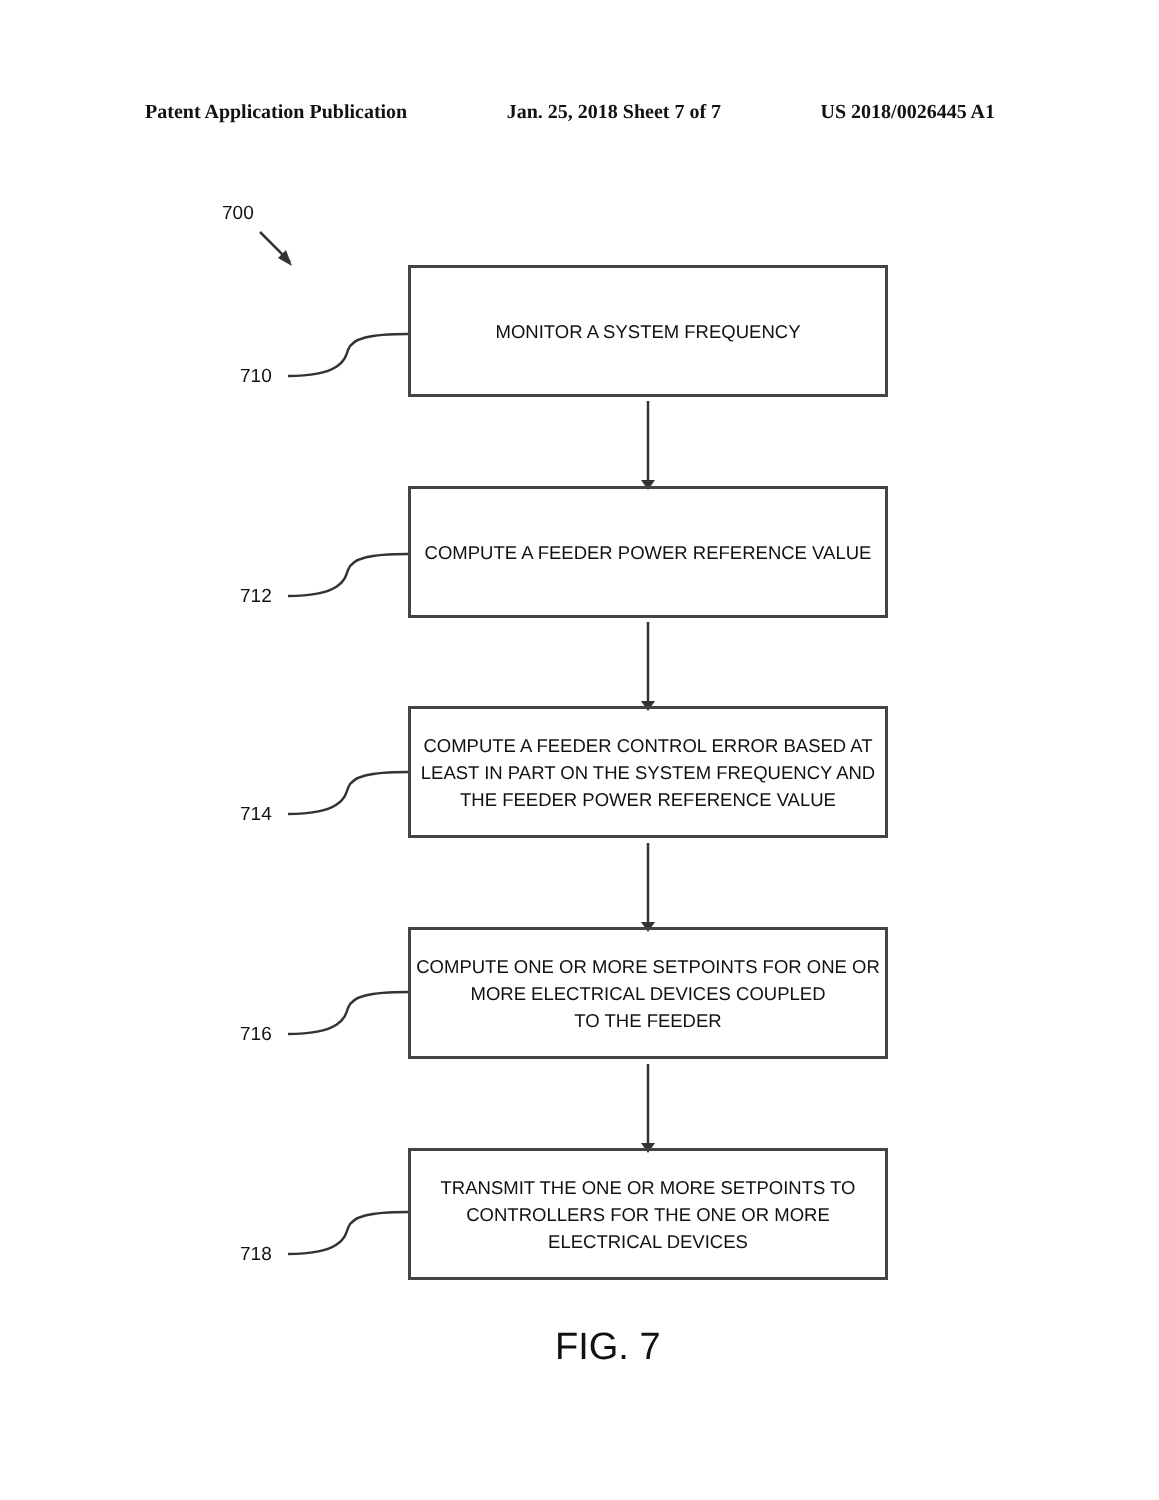Patent Application Publication Jan. 25, 2018 Sheet 7 of 7 US 2018/0026445 A1
700
710
712
714
716
718
MONITOR A SYSTEM FREQUENCY
COMPUTE A FEEDER POWER REFERENCE VALUE
COMPUTE A FEEDER CONTROL ERROR BASED AT
LEAST IN PART ON THE SYSTEM FREQUENCY AND
THE FEEDER POWER REFERENCE VALUE
COMPUTE ONE OR MORE SETPOINTS FOR ONE OR
MORE ELECTRICAL DEVICES COUPLED
TO THE FEEDER
TRANSMIT THE ONE OR MORE SETPOINTS TO
CONTROLLERS FOR THE ONE OR MORE
ELECTRICAL DEVICES
FIG. 7